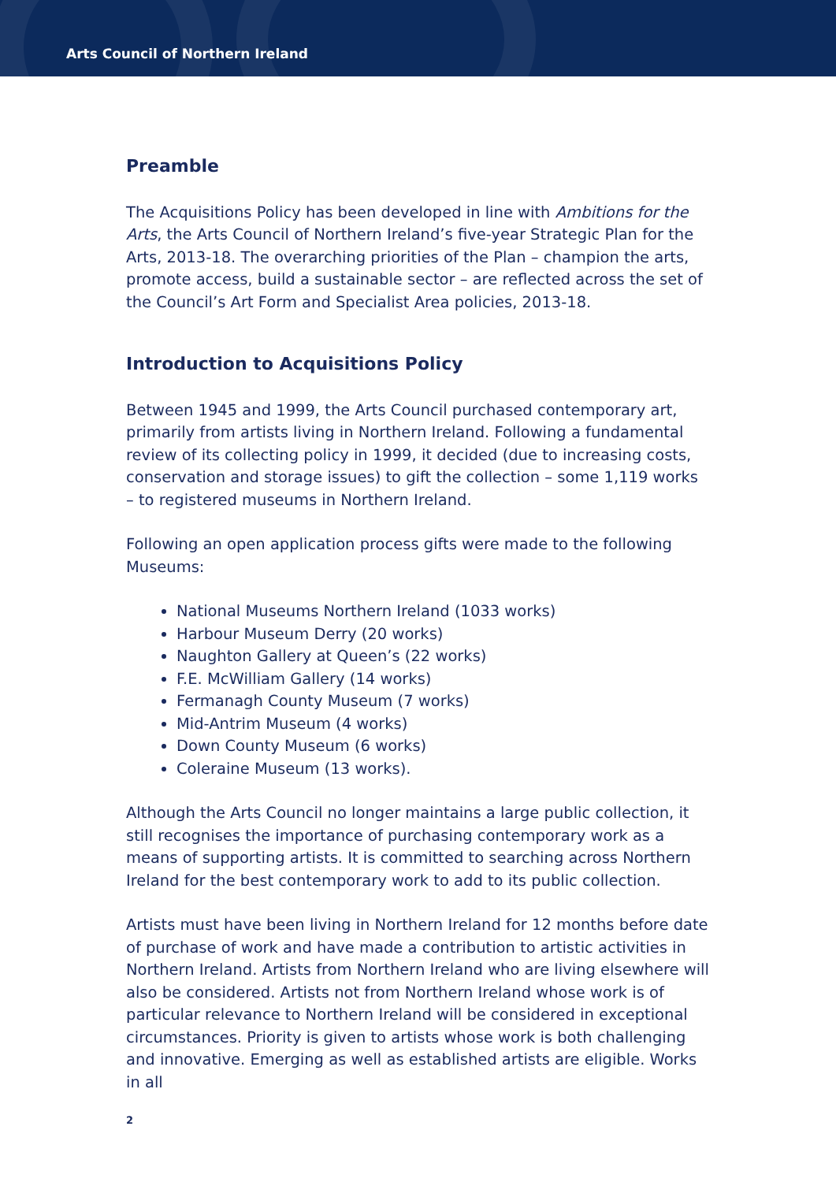Arts Council of Northern Ireland
Preamble
The Acquisitions Policy has been developed in line with Ambitions for the Arts, the Arts Council of Northern Ireland’s five-year Strategic Plan for the Arts, 2013-18. The overarching priorities of the Plan – champion the arts, promote access, build a sustainable sector – are reflected across the set of the Council’s Art Form and Specialist Area policies, 2013-18.
Introduction to Acquisitions Policy
Between 1945 and 1999, the Arts Council purchased contemporary art, primarily from artists living in Northern Ireland. Following a fundamental review of its collecting policy in 1999, it decided (due to increasing costs, conservation and storage issues) to gift the collection – some 1,119 works – to registered museums in Northern Ireland.
Following an open application process gifts were made to the following Museums:
National Museums Northern Ireland (1033 works)
Harbour Museum Derry (20 works)
Naughton Gallery at Queen’s (22 works)
F.E. McWilliam Gallery (14 works)
Fermanagh County Museum (7 works)
Mid-Antrim Museum (4 works)
Down County Museum (6 works)
Coleraine Museum (13 works).
Although the Arts Council no longer maintains a large public collection, it still recognises the importance of purchasing contemporary work as a means of supporting artists. It is committed to searching across Northern Ireland for the best contemporary work to add to its public collection.
Artists must have been living in Northern Ireland for 12 months before date of purchase of work and have made a contribution to artistic activities in Northern Ireland. Artists from Northern Ireland who are living elsewhere will also be considered. Artists not from Northern Ireland whose work is of particular relevance to Northern Ireland will be considered in exceptional circumstances. Priority is given to artists whose work is both challenging and innovative. Emerging as well as established artists are eligible. Works in all
2